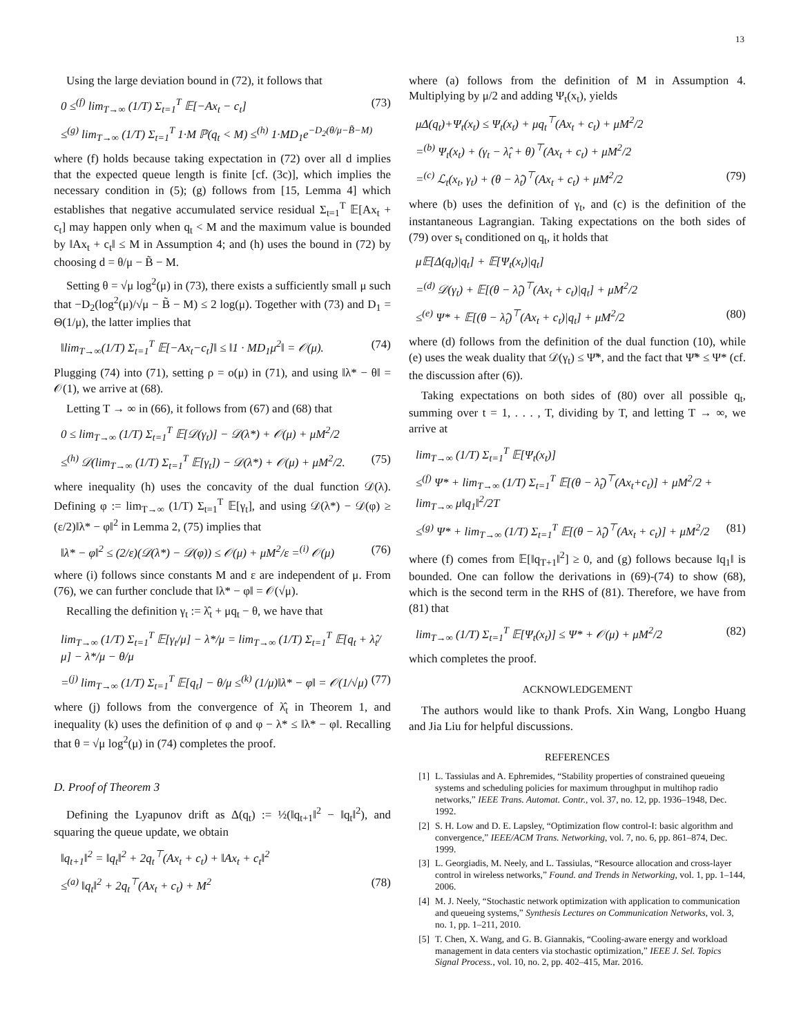13
Using the large deviation bound in (72), it follows that
0 ≤<sup>(f)</sup> lim<sub>T→∞</sub> (1/T) Σ<sub>t=1</sub><sup>T</sup> 𝔼[−Ax<sub>t</sub> − c<sub>t</sub>] (73)
≤<sup>(g)</sup> lim<sub>T→∞</sub> (1/T) Σ<sub>t=1</sub><sup>T</sup> 1·M ℙ(q<sub>t</sub> < M) ≤<sup>(h)</sup> 1·MD<sub>1</sub>e<sup>−D<sub>2</sub>(θ/μ−B̃−M)</sup>
where (f) holds because taking expectation in (72) over all d implies that the expected queue length is finite [cf. (3c)], which implies the necessary condition in (5); (g) follows from [15, Lemma 4] which establishes that negative accumulated service residual Σ<sub>t=1</sub><sup>T</sup> 𝔼[Ax<sub>t</sub> + c<sub>t</sub>] may happen only when q<sub>t</sub> < M and the maximum value is bounded by ‖Ax<sub>t</sub> + c<sub>t</sub>‖ ≤ M in Assumption 4; and (h) uses the bound in (72) by choosing d = θ/μ − B̃ − M.
Setting θ = √μ log<sup>2</sup>(μ) in (73), there exists a sufficiently small μ such that −D<sub>2</sub>(log<sup>2</sup>(μ)/√μ − B̃ − M) ≤ 2 log(μ). Together with (73) and D<sub>1</sub> = Θ(1/μ), the latter implies that
‖lim<sub>T→∞</sub>(1/T) Σ<sub>t=1</sub><sup>T</sup> 𝔼[−Ax<sub>t</sub>−c<sub>t</sub>]‖ ≤ ‖1 · MD<sub>1</sub>μ<sup>2</sup>‖ = 𝒪(μ). (74)
Plugging (74) into (71), setting ρ = o(μ) in (71), and using ‖λ* − θ‖ = 𝒪(1), we arrive at (68).
Letting T → ∞ in (66), it follows from (67) and (68) that
0 ≤ lim<sub>T→∞</sub> (1/T) Σ<sub>t=1</sub><sup>T</sup> 𝔼[𝒟(γ<sub>t</sub>)] − 𝒟(λ*) + 𝒪(μ) + μM<sup>2</sup>/2
≤<sup>(h)</sup> 𝒟(lim<sub>T→∞</sub> (1/T) Σ<sub>t=1</sub><sup>T</sup> 𝔼[γ<sub>t</sub>]) − 𝒟(λ*) + 𝒪(μ) + μM<sup>2</sup>/2. (75)
where inequality (h) uses the concavity of the dual function 𝒟(λ). Defining φ := lim<sub>T→∞</sub> (1/T) Σ<sub>t=1</sub><sup>T</sup> 𝔼[γ<sub>t</sub>], and using 𝒟(λ*) − 𝒟(φ) ≥ (ε/2)‖λ* − φ‖<sup>2</sup> in Lemma 2, (75) implies that
‖λ* − φ‖<sup>2</sup> ≤ (2/ε)(𝒟(λ*) − 𝒟(φ)) ≤ 𝒪(μ) + μM<sup>2</sup>/ε =<sup>(i)</sup> 𝒪(μ) (76)
where (i) follows since constants M and ε are independent of μ. From (76), we can further conclude that ‖λ* − φ‖ = 𝒪(√μ).
Recalling the definition γ<sub>t</sub> := λ̂<sub>t</sub> + μq<sub>t</sub> − θ, we have that
lim<sub>T→∞</sub> (1/T) Σ<sub>t=1</sub><sup>T</sup> 𝔼[γ<sub>t</sub>/μ] − λ*/μ = lim<sub>T→∞</sub> (1/T) Σ<sub>t=1</sub><sup>T</sup> 𝔼[q<sub>t</sub> + λ̂<sub>t</sub>/μ] − λ*/μ − θ/μ
=<sup>(j)</sup> lim<sub>T→∞</sub> (1/T) Σ<sub>t=1</sub><sup>T</sup> 𝔼[q<sub>t</sub>] − θ/μ ≤<sup>(k)</sup> (1/μ)‖λ* − φ‖ = 𝒪(1/√μ) (77)
where (j) follows from the convergence of λ̂<sub>t</sub> in Theorem 1, and inequality (k) uses the definition of φ and φ − λ* ≤ ‖λ* − φ‖. Recalling that θ = √μ log<sup>2</sup>(μ) in (74) completes the proof.
D. Proof of Theorem 3
Defining the Lyapunov drift as Δ(q<sub>t</sub>) := ½(‖q<sub>t+1</sub>‖<sup>2</sup> − ‖q<sub>t</sub>‖<sup>2</sup>), and squaring the queue update, we obtain
‖q<sub>t+1</sub>‖<sup>2</sup> = ‖q<sub>t</sub>‖<sup>2</sup> + 2q<sub>t</sub><sup>⊤</sup>(Ax<sub>t</sub> + c<sub>t</sub>) + ‖Ax<sub>t</sub> + c<sub>t</sub>‖<sup>2</sup>
≤<sup>(a)</sup> ‖q<sub>t</sub>‖<sup>2</sup> + 2q<sub>t</sub><sup>⊤</sup>(Ax<sub>t</sub> + c<sub>t</sub>) + M<sup>2</sup> (78)
where (a) follows from the definition of M in Assumption 4. Multiplying by μ/2 and adding Ψ<sub>t</sub>(x<sub>t</sub>), yields
μΔ(q<sub>t</sub>)+Ψ<sub>t</sub>(x<sub>t</sub>) ≤ Ψ<sub>t</sub>(x<sub>t</sub>) + μq<sub>t</sub><sup>⊤</sup>(Ax<sub>t</sub> + c<sub>t</sub>) + μM<sup>2</sup>/2
=<sup>(b)</sup> Ψ<sub>t</sub>(x<sub>t</sub>) + (γ<sub>t</sub> − λ̂<sub>t</sub> + θ)<sup>⊤</sup>(Ax<sub>t</sub> + c<sub>t</sub>) + μM<sup>2</sup>/2
=<sup>(c)</sup> ℒ<sub>t</sub>(x<sub>t</sub>, γ<sub>t</sub>) + (θ − λ̂<sub>t</sub>)<sup>⊤</sup>(Ax<sub>t</sub> + c<sub>t</sub>) + μM<sup>2</sup>/2 (79)
where (b) uses the definition of γ<sub>t</sub>, and (c) is the definition of the instantaneous Lagrangian. Taking expectations on the both sides of (79) over s<sub>t</sub> conditioned on q<sub>t</sub>, it holds that
μ𝔼[Δ(q<sub>t</sub>)|q<sub>t</sub>] + 𝔼[Ψ<sub>t</sub>(x<sub>t</sub>)|q<sub>t</sub>]
=<sup>(d)</sup> 𝒟(γ<sub>t</sub>) + 𝔼[(θ − λ̂<sub>t</sub>)<sup>⊤</sup>(Ax<sub>t</sub> + c<sub>t</sub>)|q<sub>t</sub>] + μM<sup>2</sup>/2
≤<sup>(e)</sup> Ψ* + 𝔼[(θ − λ̂<sub>t</sub>)<sup>⊤</sup>(Ax<sub>t</sub> + c<sub>t</sub>)|q<sub>t</sub>] + μM<sup>2</sup>/2 (80)
where (d) follows from the definition of the dual function (10), while (e) uses the weak duality that 𝒟(γ<sub>t</sub>) ≤ Ψ̃*, and the fact that Ψ̃* ≤ Ψ* (cf. the discussion after (6)).
Taking expectations on both sides of (80) over all possible q<sub>t</sub>, summing over t = 1, . . . , T, dividing by T, and letting T → ∞, we arrive at
lim<sub>T→∞</sub> (1/T) Σ<sub>t=1</sub><sup>T</sup> 𝔼[Ψ<sub>t</sub>(x<sub>t</sub>)]
≤<sup>(f)</sup> Ψ* + lim<sub>T→∞</sub> (1/T) Σ<sub>t=1</sub><sup>T</sup> 𝔼[(θ − λ̂<sub>t</sub>)<sup>⊤</sup>(Ax<sub>t</sub>+c<sub>t</sub>)] + μM<sup>2</sup>/2 + lim<sub>T→∞</sub> μ‖q<sub>1</sub>‖<sup>2</sup>/2T
≤<sup>(g)</sup> Ψ* + lim<sub>T→∞</sub> (1/T) Σ<sub>t=1</sub><sup>T</sup> 𝔼[(θ − λ̂<sub>t</sub>)<sup>⊤</sup>(Ax<sub>t</sub> + c<sub>t</sub>)] + μM<sup>2</sup>/2 (81)
where (f) comes from 𝔼[‖q<sub>T+1</sub>‖<sup>2</sup>] ≥ 0, and (g) follows because ‖q<sub>1</sub>‖ is bounded. One can follow the derivations in (69)-(74) to show (68), which is the second term in the RHS of (81). Therefore, we have from (81) that
lim<sub>T→∞</sub> (1/T) Σ<sub>t=1</sub><sup>T</sup> 𝔼[Ψ<sub>t</sub>(x<sub>t</sub>)] ≤ Ψ* + 𝒪(μ) + μM<sup>2</sup>/2 (82)
which completes the proof.
ACKNOWLEDGEMENT
The authors would like to thank Profs. Xin Wang, Longbo Huang and Jia Liu for helpful discussions.
REFERENCES
[1] L. Tassiulas and A. Ephremides, “Stability properties of constrained queueing systems and scheduling policies for maximum throughput in multihop radio networks,” IEEE Trans. Automat. Contr., vol. 37, no. 12, pp. 1936–1948, Dec. 1992.
[2] S. H. Low and D. E. Lapsley, “Optimization flow control-I: basic algorithm and convergence,” IEEE/ACM Trans. Networking, vol. 7, no. 6, pp. 861–874, Dec. 1999.
[3] L. Georgiadis, M. Neely, and L. Tassiulas, “Resource allocation and cross-layer control in wireless networks,” Found. and Trends in Networking, vol. 1, pp. 1–144, 2006.
[4] M. J. Neely, “Stochastic network optimization with application to communication and queueing systems,” Synthesis Lectures on Communication Networks, vol. 3, no. 1, pp. 1–211, 2010.
[5] T. Chen, X. Wang, and G. B. Giannakis, “Cooling-aware energy and workload management in data centers via stochastic optimization,” IEEE J. Sel. Topics Signal Process., vol. 10, no. 2, pp. 402–415, Mar. 2016.